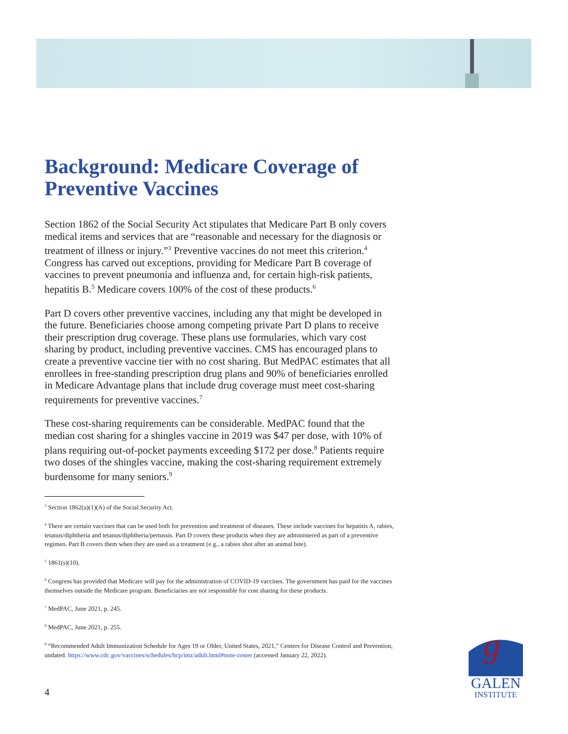Background: Medicare Coverage of Preventive Vaccines
Section 1862 of the Social Security Act stipulates that Medicare Part B only covers medical items and services that are “reasonable and necessary for the diagnosis or treatment of illness or injury.”<sup>3</sup> Preventive vaccines do not meet this criterion.<sup>4</sup> Congress has carved out exceptions, providing for Medicare Part B coverage of vaccines to prevent pneumonia and influenza and, for certain high-risk patients, hepatitis B.<sup>5</sup> Medicare covers 100% of the cost of these products.<sup>6</sup>
Part D covers other preventive vaccines, including any that might be developed in the future. Beneficiaries choose among competing private Part D plans to receive their prescription drug coverage. These plans use formularies, which vary cost sharing by product, including preventive vaccines. CMS has encouraged plans to create a preventive vaccine tier with no cost sharing. But MedPAC estimates that all enrollees in free-standing prescription drug plans and 90% of beneficiaries enrolled in Medicare Advantage plans that include drug coverage must meet cost-sharing requirements for preventive vaccines.<sup>7</sup>
These cost-sharing requirements can be considerable. MedPAC found that the median cost sharing for a shingles vaccine in 2019 was $47 per dose, with 10% of plans requiring out-of-pocket payments exceeding $172 per dose.<sup>8</sup> Patients require two doses of the shingles vaccine, making the cost-sharing requirement extremely burdensome for many seniors.<sup>9</sup>
<sup>3</sup> Section 1862(a)(1)(A) of the Social Security Act.
<sup>4</sup> There are certain vaccines that can be used both for prevention and treatment of diseases. These include vaccines for hepatitis A, rabies, tetanus/diphtheria and tetanus/diphtheria/pertussis. Part D covers these products when they are administered as part of a preventive regimen. Part B covers them when they are used as a treatment (e.g., a rabies shot after an animal bite).
<sup>5</sup> 1861(s)(10).
<sup>6</sup> Congress has provided that Medicare will pay for the administration of COVID-19 vaccines. The government has paid for the vaccines themselves outside the Medicare program. Beneficiaries are not responsible for cost sharing for these products.
<sup>7</sup> MedPAC, June 2021, p. 245.
<sup>8</sup> MedPAC, June 2021, p. 255.
<sup>9</sup> “Recommended Adult Immunization Schedule for Ages 19 or Older, United States, 2021,” Centers for Disease Control and Prevention, undated. https://www.cdc.gov/vaccines/schedules/hcp/imz/adult.html#note-zoster (accessed January 22, 2022).
4
g
GALEN
INSTITUTE